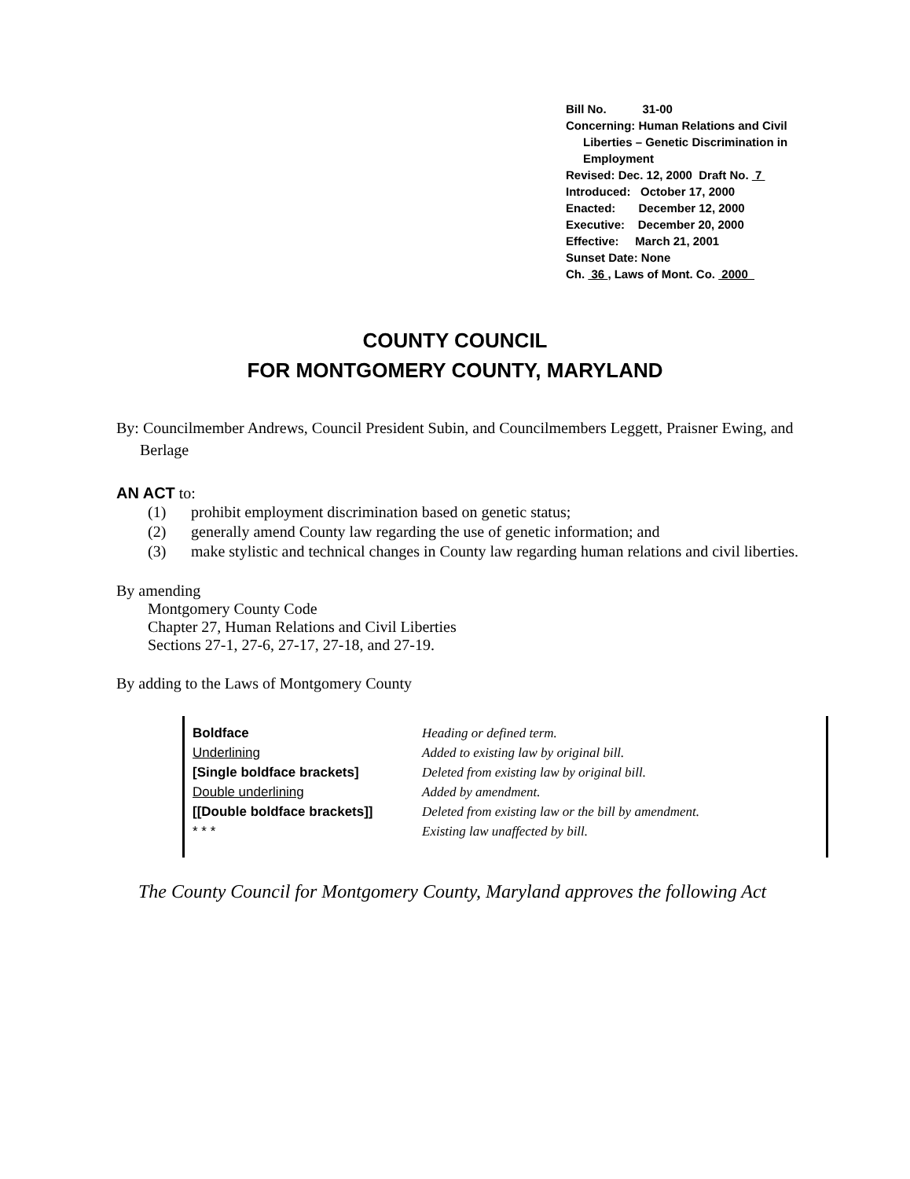Bill No. 31-00
Concerning: Human Relations and Civil
Liberties – Genetic Discrimination in Employment
Revised: Dec. 12, 2000 Draft No. 7
Introduced: October 17, 2000
Enacted: December 12, 2000
Executive: December 20, 2000
Effective: March 21, 2001
Sunset Date: None
Ch. 36 , Laws of Mont. Co. 2000
COUNTY COUNCIL
FOR MONTGOMERY COUNTY, MARYLAND
By: Councilmember Andrews, Council President Subin, and Councilmembers Leggett, Praisner Ewing, and Berlage
AN ACT to:
| (1) | prohibit employment discrimination based on genetic status; |
| (2) | generally amend County law regarding the use of genetic information; and |
| (3) | make stylistic and technical changes in County law regarding human relations and civil liberties. |
By amending
Montgomery County Code
Chapter 27, Human Relations and Civil Liberties
Sections 27-1, 27-6, 27-17, 27-18, and 27-19.
By adding to the Laws of Montgomery County
| Boldface | Heading or defined term. |
| Underlining | Added to existing law by original bill. |
| [Single boldface brackets] | Deleted from existing law by original bill. |
| Double underlining | Added by amendment. |
| [[Double boldface brackets]] | Deleted from existing law or the bill by amendment. |
| * * * | Existing law unaffected by bill. |
The County Council for Montgomery County, Maryland approves the following Act